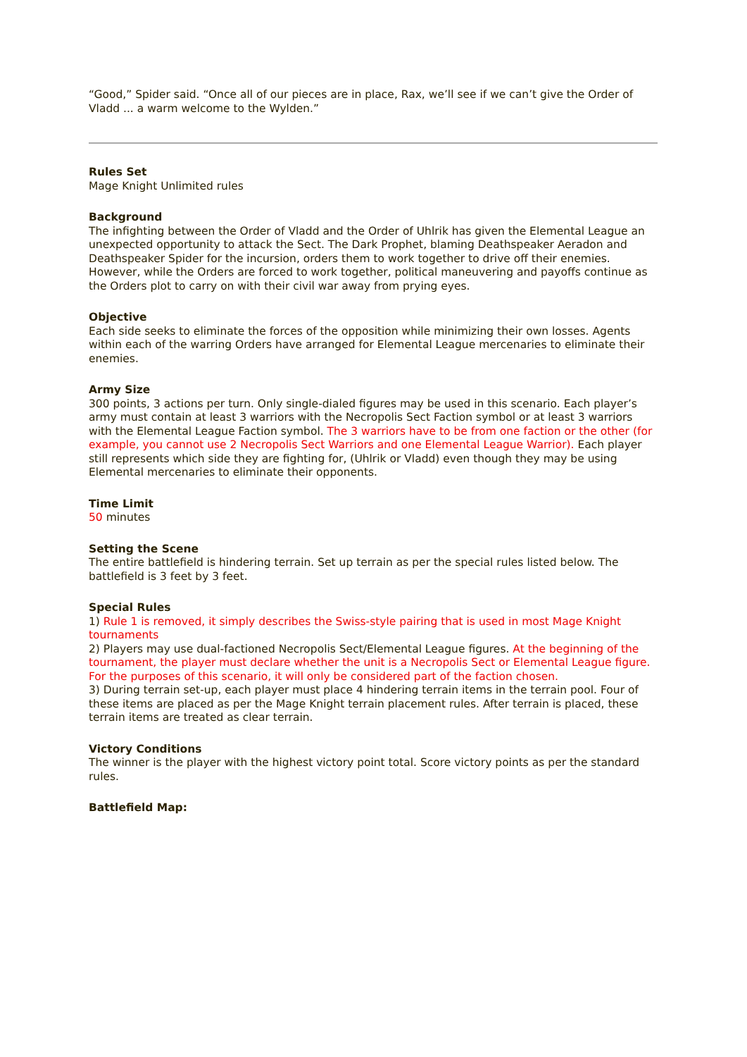“Good,” Spider said. “Once all of our pieces are in place, Rax, we’ll see if we can’t give the Order of Vladd ... a warm welcome to the Wylden.”
Rules Set
Mage Knight Unlimited rules
Background
The infighting between the Order of Vladd and the Order of Uhlrik has given the Elemental League an unexpected opportunity to attack the Sect. The Dark Prophet, blaming Deathspeaker Aeradon and Deathspeaker Spider for the incursion, orders them to work together to drive off their enemies. However, while the Orders are forced to work together, political maneuvering and payoffs continue as the Orders plot to carry on with their civil war away from prying eyes.
Objective
Each side seeks to eliminate the forces of the opposition while minimizing their own losses. Agents within each of the warring Orders have arranged for Elemental League mercenaries to eliminate their enemies.
Army Size
300 points, 3 actions per turn. Only single-dialed figures may be used in this scenario. Each player’s army must contain at least 3 warriors with the Necropolis Sect Faction symbol or at least 3 warriors with the Elemental League Faction symbol. The 3 warriors have to be from one faction or the other (for example, you cannot use 2 Necropolis Sect Warriors and one Elemental League Warrior). Each player still represents which side they are fighting for, (Uhlrik or Vladd) even though they may be using Elemental mercenaries to eliminate their opponents.
Time Limit
50 minutes
Setting the Scene
The entire battlefield is hindering terrain. Set up terrain as per the special rules listed below. The battlefield is 3 feet by 3 feet.
Special Rules
1) Rule 1 is removed, it simply describes the Swiss-style pairing that is used in most Mage Knight tournaments
2) Players may use dual-factioned Necropolis Sect/Elemental League figures. At the beginning of the tournament, the player must declare whether the unit is a Necropolis Sect or Elemental League figure. For the purposes of this scenario, it will only be considered part of the faction chosen.
3) During terrain set-up, each player must place 4 hindering terrain items in the terrain pool. Four of these items are placed as per the Mage Knight terrain placement rules. After terrain is placed, these terrain items are treated as clear terrain.
Victory Conditions
The winner is the player with the highest victory point total. Score victory points as per the standard rules.
Battlefield Map: